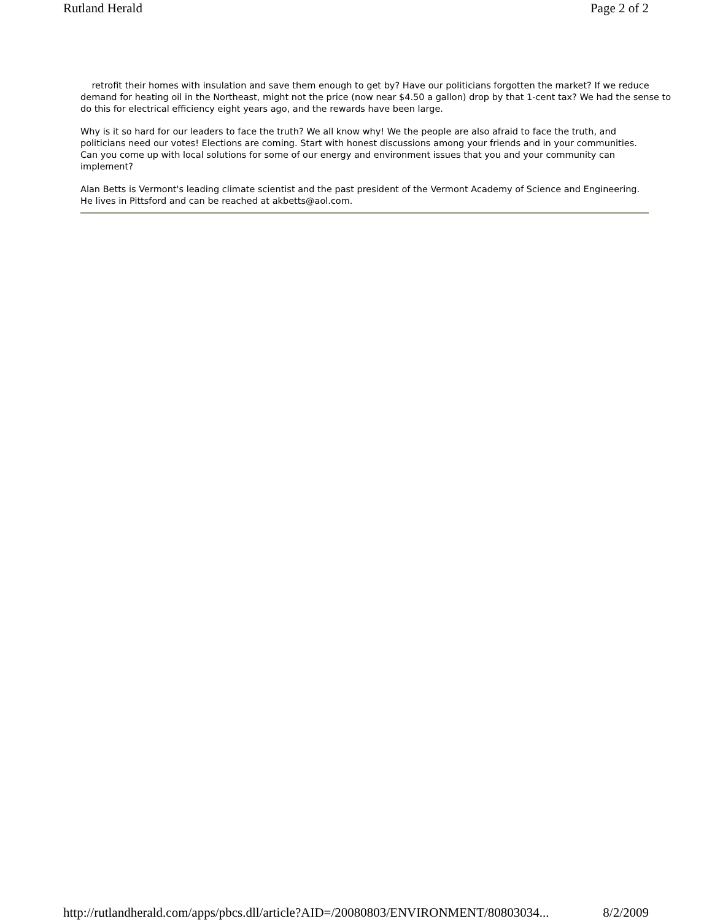Rutland Herald Page 2 of 2
retrofit their homes with insulation and save them enough to get by? Have our politicians forgotten the market? If we reduce demand for heating oil in the Northeast, might not the price (now near $4.50 a gallon) drop by that 1-cent tax? We had the sense to do this for electrical efficiency eight years ago, and the rewards have been large.
Why is it so hard for our leaders to face the truth? We all know why! We the people are also afraid to face the truth, and politicians need our votes! Elections are coming. Start with honest discussions among your friends and in your communities. Can you come up with local solutions for some of our energy and environment issues that you and your community can implement?
Alan Betts is Vermont's leading climate scientist and the past president of the Vermont Academy of Science and Engineering. He lives in Pittsford and can be reached at akbetts@aol.com.
http://rutlandherald.com/apps/pbcs.dll/article?AID=/20080803/ENVIRONMENT/80803034... 8/2/2009